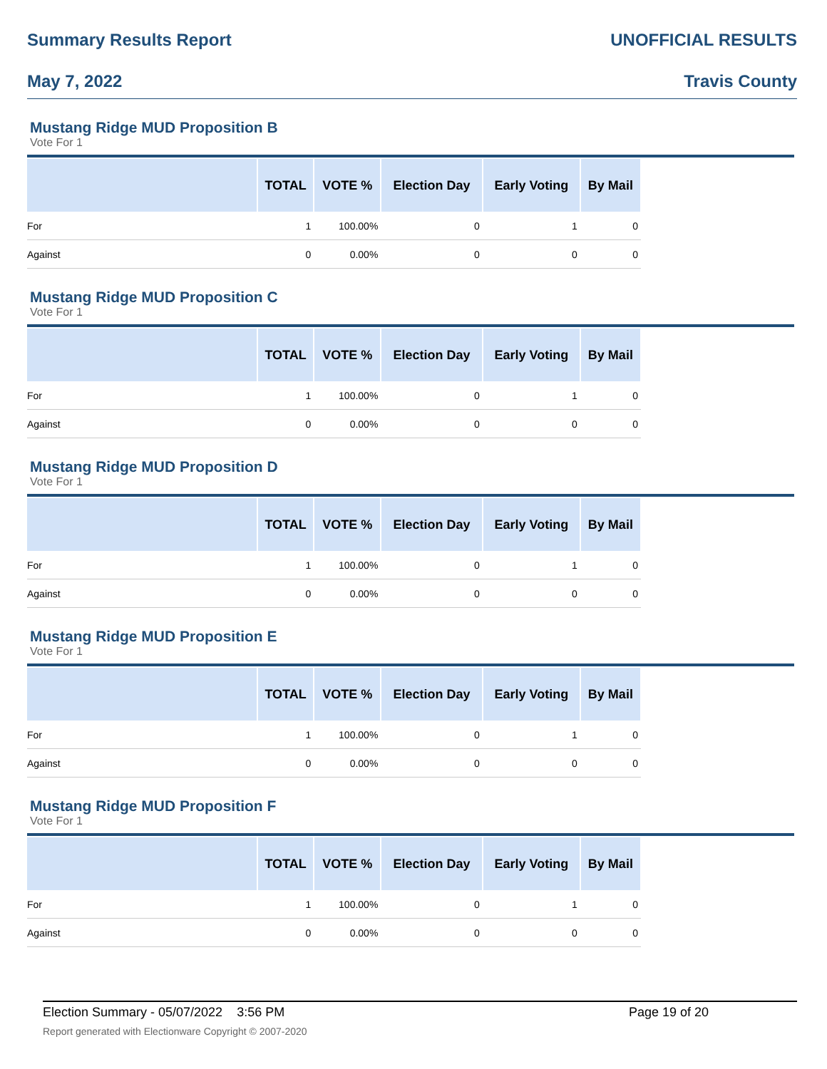Summary Results Report UNOFFICIAL RESULTS
May 7, 2022 Travis County
Mustang Ridge MUD Proposition B
Vote For 1
| | TOTAL | VOTE % | Election Day | Early Voting | By Mail |
| --- | --- | --- | --- | --- | --- |
| For | 1 | 100.00% | 0 | 1 | 0 |
| Against | 0 | 0.00% | 0 | 0 | 0 |
Mustang Ridge MUD Proposition C
Vote For 1
| | TOTAL | VOTE % | Election Day | Early Voting | By Mail |
| --- | --- | --- | --- | --- | --- |
| For | 1 | 100.00% | 0 | 1 | 0 |
| Against | 0 | 0.00% | 0 | 0 | 0 |
Mustang Ridge MUD Proposition D
Vote For 1
| | TOTAL | VOTE % | Election Day | Early Voting | By Mail |
| --- | --- | --- | --- | --- | --- |
| For | 1 | 100.00% | 0 | 1 | 0 |
| Against | 0 | 0.00% | 0 | 0 | 0 |
Mustang Ridge MUD Proposition E
Vote For 1
| | TOTAL | VOTE % | Election Day | Early Voting | By Mail |
| --- | --- | --- | --- | --- | --- |
| For | 1 | 100.00% | 0 | 1 | 0 |
| Against | 0 | 0.00% | 0 | 0 | 0 |
Mustang Ridge MUD Proposition F
Vote For 1
| | TOTAL | VOTE % | Election Day | Early Voting | By Mail |
| --- | --- | --- | --- | --- | --- |
| For | 1 | 100.00% | 0 | 1 | 0 |
| Against | 0 | 0.00% | 0 | 0 | 0 |
Election Summary - 05/07/2022 3:56 PM Page 19 of 20
Report generated with Electionware Copyright © 2007-2020